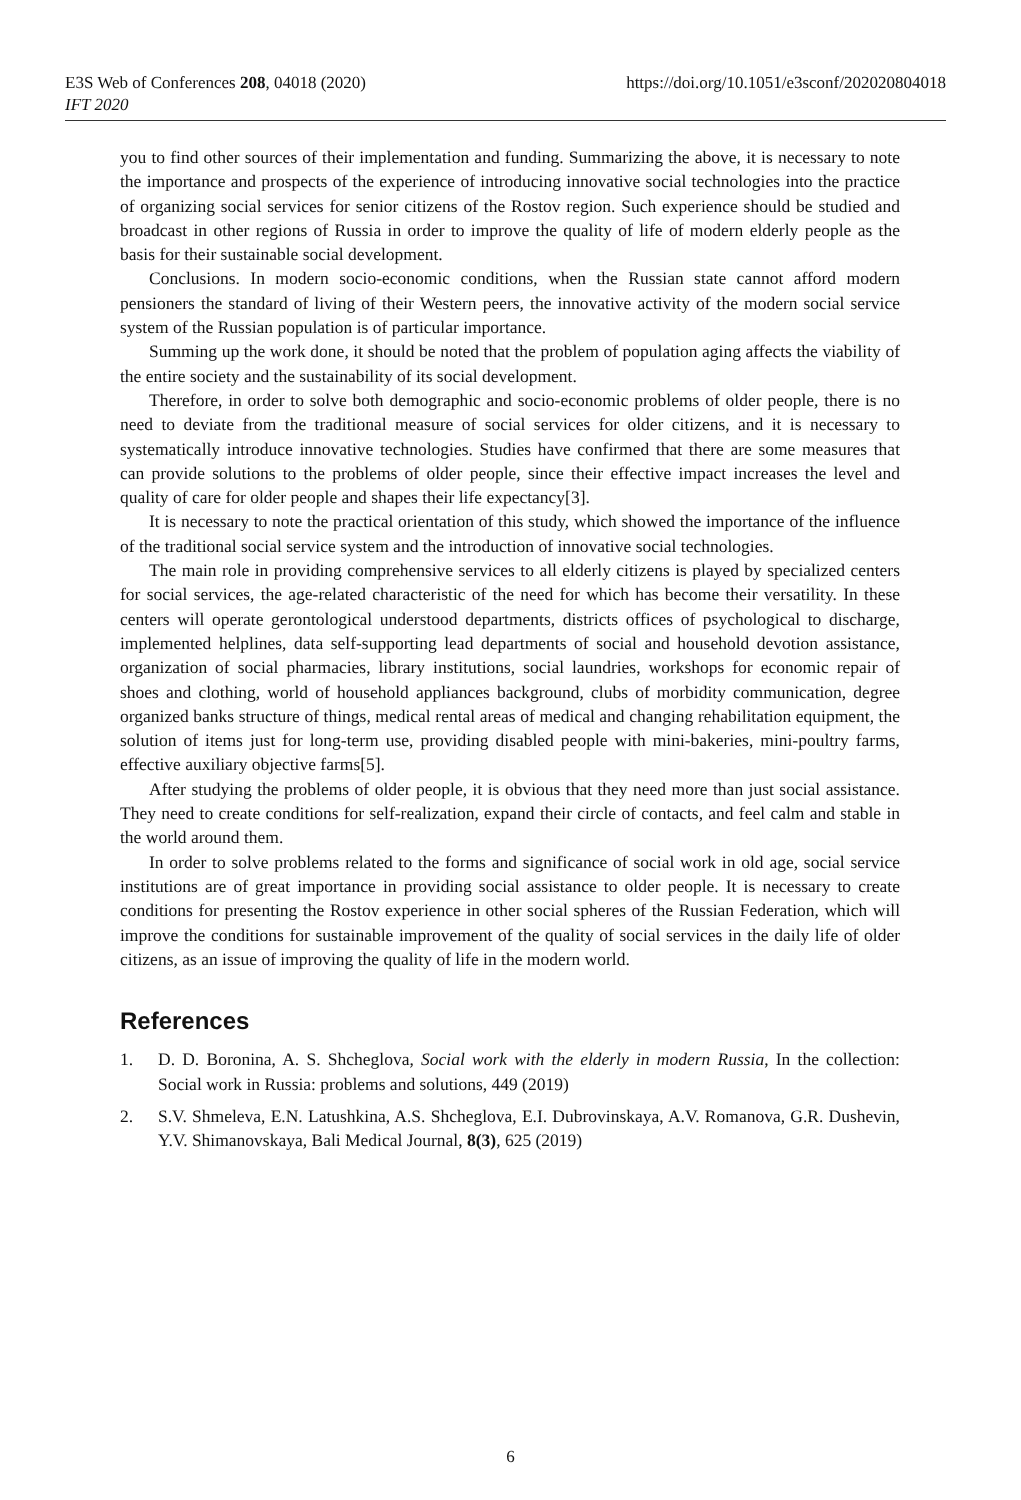E3S Web of Conferences 208, 04018 (2020)
IFT 2020
https://doi.org/10.1051/e3sconf/202020804018
you to find other sources of their implementation and funding. Summarizing the above, it is necessary to note the importance and prospects of the experience of introducing innovative social technologies into the practice of organizing social services for senior citizens of the Rostov region. Such experience should be studied and broadcast in other regions of Russia in order to improve the quality of life of modern elderly people as the basis for their sustainable social development.
Conclusions. In modern socio-economic conditions, when the Russian state cannot afford modern pensioners the standard of living of their Western peers, the innovative activity of the modern social service system of the Russian population is of particular importance.
Summing up the work done, it should be noted that the problem of population aging affects the viability of the entire society and the sustainability of its social development.
Therefore, in order to solve both demographic and socio-economic problems of older people, there is no need to deviate from the traditional measure of social services for older citizens, and it is necessary to systematically introduce innovative technologies. Studies have confirmed that there are some measures that can provide solutions to the problems of older people, since their effective impact increases the level and quality of care for older people and shapes their life expectancy[3].
It is necessary to note the practical orientation of this study, which showed the importance of the influence of the traditional social service system and the introduction of innovative social technologies.
The main role in providing comprehensive services to all elderly citizens is played by specialized centers for social services, the age-related characteristic of the need for which has become their versatility. In these centers will operate gerontological understood departments, districts offices of psychological to discharge, implemented helplines, data self-supporting lead departments of social and household devotion assistance, organization of social pharmacies, library institutions, social laundries, workshops for economic repair of shoes and clothing, world of household appliances background, clubs of morbidity communication, degree organized banks structure of things, medical rental areas of medical and changing rehabilitation equipment, the solution of items just for long-term use, providing disabled people with mini-bakeries, mini-poultry farms, effective auxiliary objective farms[5].
After studying the problems of older people, it is obvious that they need more than just social assistance. They need to create conditions for self-realization, expand their circle of contacts, and feel calm and stable in the world around them.
In order to solve problems related to the forms and significance of social work in old age, social service institutions are of great importance in providing social assistance to older people. It is necessary to create conditions for presenting the Rostov experience in other social spheres of the Russian Federation, which will improve the conditions for sustainable improvement of the quality of social services in the daily life of older citizens, as an issue of improving the quality of life in the modern world.
References
1. D. D. Boronina, A. S. Shcheglova, Social work with the elderly in modern Russia, In the collection: Social work in Russia: problems and solutions, 449 (2019)
2. S.V. Shmeleva, E.N. Latushkina, A.S. Shcheglova, E.I. Dubrovinskaya, A.V. Romanova, G.R. Dushevin, Y.V. Shimanovskaya, Bali Medical Journal, 8(3), 625 (2019)
6